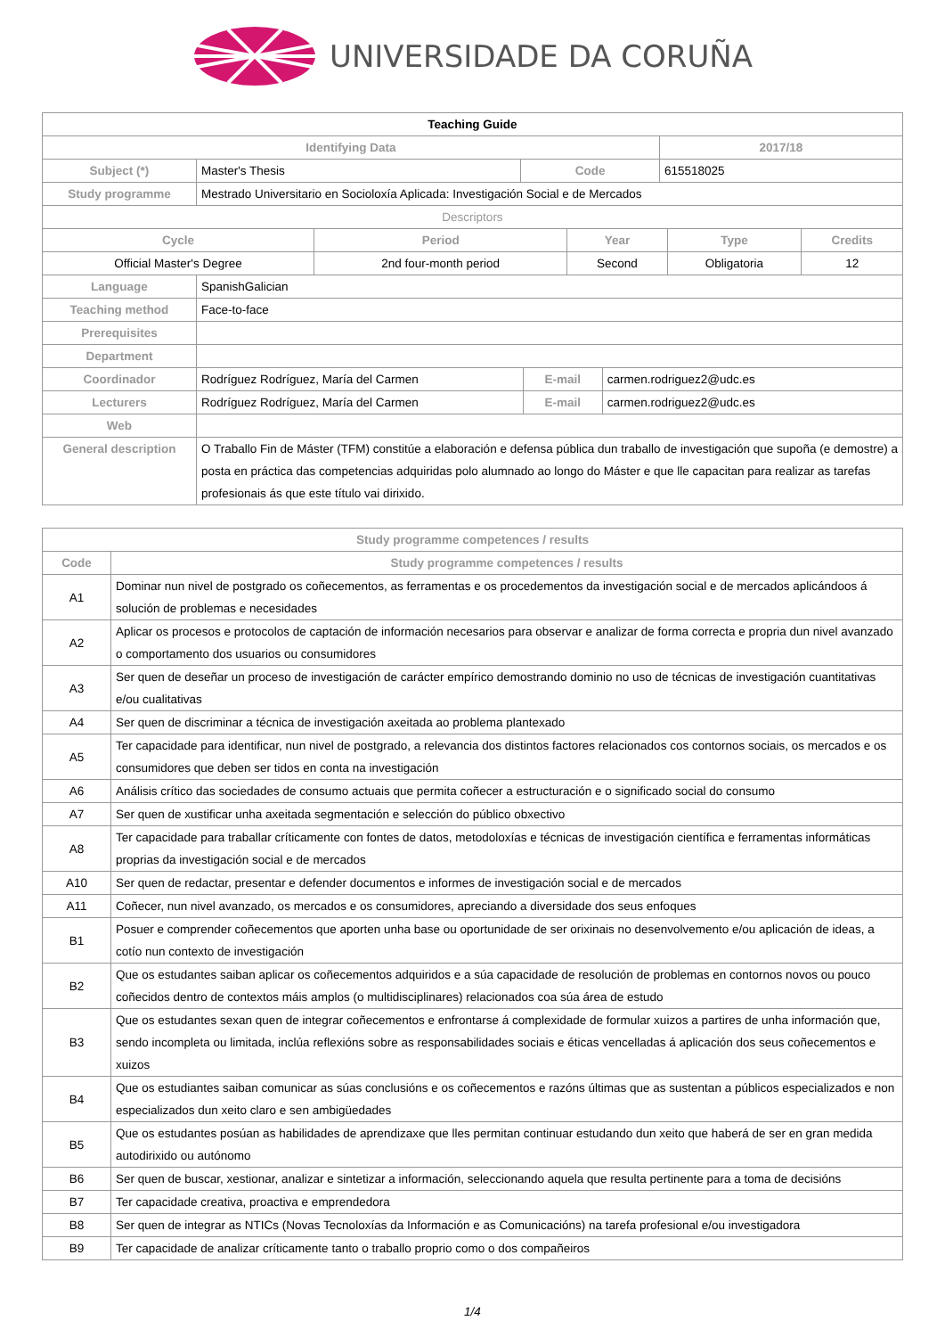UNIVERSIDADE DA CORUÑA
| Teaching Guide | | | |
| Identifying Data | | | 2017/18 |
| Subject (*) | Master's Thesis | Code | 615518025 |
| Study programme | Mestrado Universitario en Socioloxía Aplicada: Investigación Social e de Mercados | | |
| Descriptors | | | |
| Cycle | Period | Year | Type | Credits |
| --- | --- | --- | --- | --- |
| Official Master's Degree | 2nd four-month period | Second | Obligatoria | 12 |
| Language | SpanishGalician | | |
| Teaching method | Face-to-face | | |
| Prerequisites | | | |
| Department | | | |
| Coordinador | Rodríguez Rodríguez, María del Carmen | E-mail | carmen.rodriguez2@udc.es |
| Lecturers | Rodríguez Rodríguez, María del Carmen | E-mail | carmen.rodriguez2@udc.es |
| Web | | | |
| General description | O Traballo Fin de Máster (TFM) constitúe a elaboración e defensa pública dun traballo de investigación que supoña (e demostre) a posta en práctica das competencias adquiridas polo alumnado ao longo do Máster e que lle capacitan para realizar as tarefas profesionais ás que este título vai dirixido. | | |
| Study programme competences / results | |
| --- | --- |
| Code | Study programme competences / results |
| A1 | Dominar nun nivel de postgrado os coñecementos, as ferramentas e os procedementos da investigación social e de mercados aplicándoos á solución de problemas e necesidades |
| A2 | Aplicar os procesos e protocolos de captación de información necesarios para observar e analizar de forma correcta e propria dun nivel avanzado o comportamento dos usuarios ou consumidores |
| A3 | Ser quen de deseñar un proceso de investigación de carácter empírico demostrando dominio no uso de técnicas de investigación cuantitativas e/ou cualitativas |
| A4 | Ser quen de discriminar a técnica de investigación axeitada ao problema plantexado |
| A5 | Ter capacidade para identificar, nun nivel de postgrado, a relevancia dos distintos factores relacionados cos contornos sociais, os mercados e os consumidores que deben ser tidos en conta na investigación |
| A6 | Análisis crítico das sociedades de consumo actuais que permita coñecer a estructuración e o significado social do consumo |
| A7 | Ser quen de xustificar unha axeitada segmentación e selección do público obxectivo |
| A8 | Ter capacidade para traballar críticamente con fontes de datos, metodoloxías e técnicas de investigación científica e ferramentas informáticas proprias da investigación social e de mercados |
| A10 | Ser quen de redactar, presentar e defender documentos e informes de investigación social e de mercados |
| A11 | Coñecer, nun nivel avanzado, os mercados e os consumidores, apreciando a diversidade dos seus enfoques |
| B1 | Posuer e comprender coñecementos que aporten unha base ou oportunidade de ser orixinais no desenvolvemento e/ou aplicación de ideas, a cotío nun contexto de investigación |
| B2 | Que os estudantes saiban aplicar os coñecementos adquiridos e a súa capacidade de resolución de problemas en contornos novos ou pouco coñecidos dentro de contextos máis amplos (o multidisciplinares) relacionados coa súa área de estudo |
| B3 | Que os estudantes sexan quen de integrar coñecementos e enfrontarse á complexidade de formular xuizos a partires de unha información que, sendo incompleta ou limitada, inclúa reflexións sobre as responsabilidades sociais e éticas vencelladas á aplicación dos seus coñecementos e xuizos |
| B4 | Que os estudiantes saiban comunicar as súas conclusións e os coñecementos e razóns últimas que as sustentan a públicos especializados e non especializados dun xeito claro e sen ambigüedades |
| B5 | Que os estudantes posúan as habilidades de aprendizaxe que lles permitan continuar estudando dun xeito que haberá de ser en gran medida autodirixido ou autónomo |
| B6 | Ser quen de buscar, xestionar, analizar e sintetizar a información, seleccionando aquela que resulta pertinente para a toma de decisións |
| B7 | Ter capacidade creativa, proactiva e emprendedora |
| B8 | Ser quen de integrar as NTICs (Novas Tecnoloxías da Información e as Comunicacións) na tarefa profesional e/ou investigadora |
| B9 | Ter capacidade de analizar críticamente tanto o traballo proprio como o dos compañeiros |
1/4